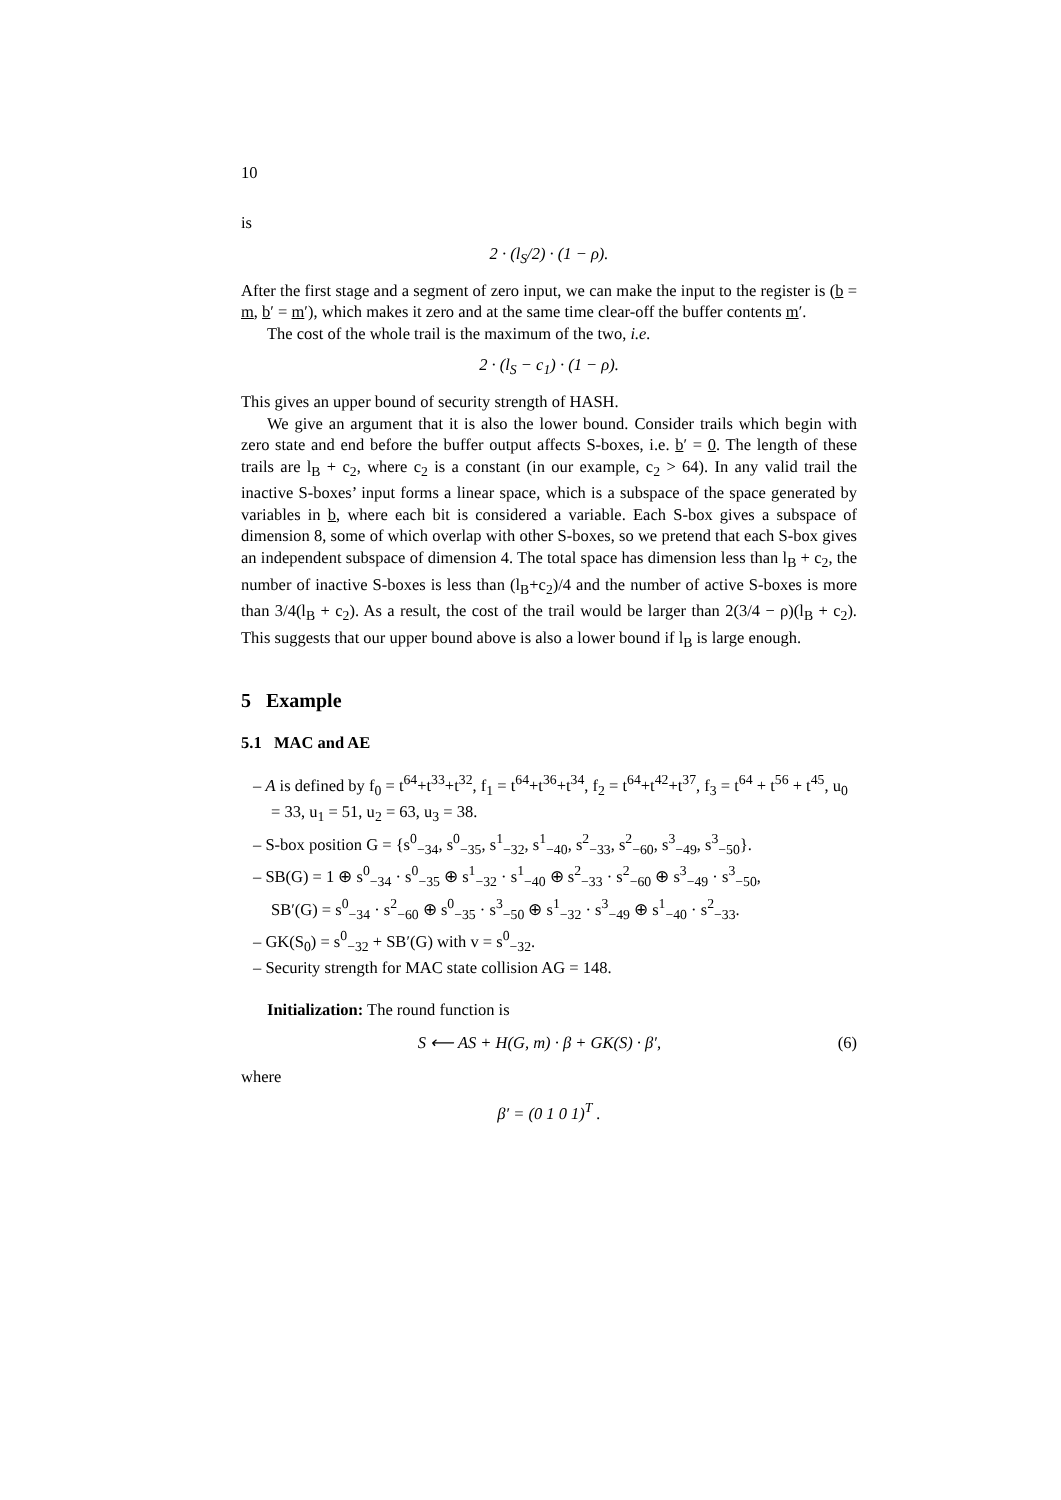10
is
2 · (l<sub>S</sub>/2) · (1 − ρ).
After the first stage and a segment of zero input, we can make the input to the register is (b = m, b′ = m′), which makes it zero and at the same time clear-off the buffer contents m′.
The cost of the whole trail is the maximum of the two, i.e.
2 · (l<sub>S</sub> − c<sub>1</sub>) · (1 − ρ).
This gives an upper bound of security strength of HASH.
We give an argument that it is also the lower bound. Consider trails which begin with zero state and end before the buffer output affects S-boxes, i.e. b′ = 0. The length of these trails are l<sub>B</sub> + c<sub>2</sub>, where c<sub>2</sub> is a constant (in our example, c<sub>2</sub> > 64). In any valid trail the inactive S-boxes’ input forms a linear space, which is a subspace of the space generated by variables in b, where each bit is considered a variable. Each S-box gives a subspace of dimension 8, some of which overlap with other S-boxes, so we pretend that each S-box gives an independent subspace of dimension 4. The total space has dimension less than l<sub>B</sub> + c<sub>2</sub>, the number of inactive S-boxes is less than (l<sub>B</sub>+c<sub>2</sub>)/4 and the number of active S-boxes is more than 3/4(l<sub>B</sub> + c<sub>2</sub>). As a result, the cost of the trail would be larger than 2(3/4 − ρ)(l<sub>B</sub> + c<sub>2</sub>). This suggests that our upper bound above is also a lower bound if l<sub>B</sub> is large enough.
5 Example
5.1 MAC and AE
– A is defined by f<sub>0</sub> = t<sup>64</sup>+t<sup>33</sup>+t<sup>32</sup>, f<sub>1</sub> = t<sup>64</sup>+t<sup>36</sup>+t<sup>34</sup>, f<sub>2</sub> = t<sup>64</sup>+t<sup>42</sup>+t<sup>37</sup>, f<sub>3</sub> = t<sup>64</sup> + t<sup>56</sup> + t<sup>45</sup>, u<sub>0</sub> = 33, u<sub>1</sub> = 51, u<sub>2</sub> = 63, u<sub>3</sub> = 38.
– S-box position G = {s<sup>0</sup><sub>−34</sub>, s<sup>0</sup><sub>−35</sub>, s<sup>1</sup><sub>−32</sub>, s<sup>1</sup><sub>−40</sub>, s<sup>2</sup><sub>−33</sub>, s<sup>2</sup><sub>−60</sub>, s<sup>3</sup><sub>−49</sub>, s<sup>3</sup><sub>−50</sub>}.
– SB(G) = 1 ⊕ s<sup>0</sup><sub>−34</sub> · s<sup>0</sup><sub>−35</sub> ⊕ s<sup>1</sup><sub>−32</sub> · s<sup>1</sup><sub>−40</sub> ⊕ s<sup>2</sup><sub>−33</sub> · s<sup>2</sup><sub>−60</sub> ⊕ s<sup>3</sup><sub>−49</sub> · s<sup>3</sup><sub>−50</sub>,
SB′(G) = s<sup>0</sup><sub>−34</sub> · s<sup>2</sup><sub>−60</sub> ⊕ s<sup>0</sup><sub>−35</sub> · s<sup>3</sup><sub>−50</sub> ⊕ s<sup>1</sup><sub>−32</sub> · s<sup>3</sup><sub>−49</sub> ⊕ s<sup>1</sup><sub>−40</sub> · s<sup>2</sup><sub>−33</sub>.
– GK(S<sub>0</sub>) = s<sup>0</sup><sub>−32</sub> + SB′(G) with v = s<sup>0</sup><sub>−32</sub>.
– Security strength for MAC state collision AG = 148.
Initialization: The round function is
S ⟵ AS + H(G, m) · β + GK(S) · β′, (6)
where
β′ = (0 1 0 1)<sup>T</sup> .